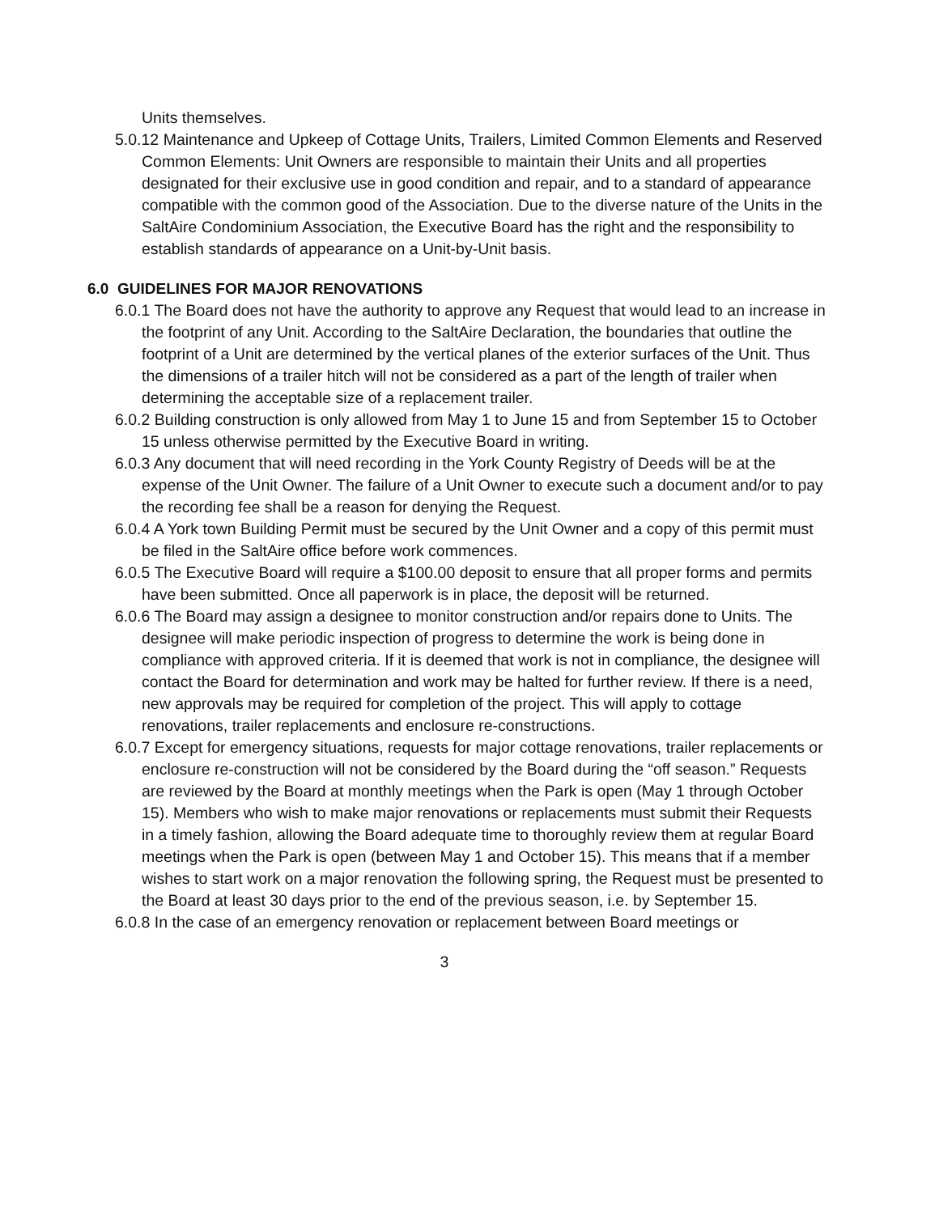Units themselves.
5.0.12 Maintenance and Upkeep of Cottage Units, Trailers, Limited Common Elements and Reserved Common Elements: Unit Owners are responsible to maintain their Units and all properties designated for their exclusive use in good condition and repair, and to a standard of appearance compatible with the common good of the Association. Due to the diverse nature of the Units in the SaltAire Condominium Association, the Executive Board has the right and the responsibility to establish standards of appearance on a Unit-by-Unit basis.
6.0 GUIDELINES FOR MAJOR RENOVATIONS
6.0.1 The Board does not have the authority to approve any Request that would lead to an increase in the footprint of any Unit. According to the SaltAire Declaration, the boundaries that outline the footprint of a Unit are determined by the vertical planes of the exterior surfaces of the Unit. Thus the dimensions of a trailer hitch will not be considered as a part of the length of trailer when determining the acceptable size of a replacement trailer.
6.0.2 Building construction is only allowed from May 1 to June 15 and from September 15 to October 15 unless otherwise permitted by the Executive Board in writing.
6.0.3 Any document that will need recording in the York County Registry of Deeds will be at the expense of the Unit Owner. The failure of a Unit Owner to execute such a document and/or to pay the recording fee shall be a reason for denying the Request.
6.0.4 A York town Building Permit must be secured by the Unit Owner and a copy of this permit must be filed in the SaltAire office before work commences.
6.0.5 The Executive Board will require a $100.00 deposit to ensure that all proper forms and permits have been submitted. Once all paperwork is in place, the deposit will be returned.
6.0.6 The Board may assign a designee to monitor construction and/or repairs done to Units. The designee will make periodic inspection of progress to determine the work is being done in compliance with approved criteria. If it is deemed that work is not in compliance, the designee will contact the Board for determination and work may be halted for further review. If there is a need, new approvals may be required for completion of the project. This will apply to cottage renovations, trailer replacements and enclosure re-constructions.
6.0.7 Except for emergency situations, requests for major cottage renovations, trailer replacements or enclosure re-construction will not be considered by the Board during the “off season.” Requests are reviewed by the Board at monthly meetings when the Park is open (May 1 through October 15). Members who wish to make major renovations or replacements must submit their Requests in a timely fashion, allowing the Board adequate time to thoroughly review them at regular Board meetings when the Park is open (between May 1 and October 15). This means that if a member wishes to start work on a major renovation the following spring, the Request must be presented to the Board at least 30 days prior to the end of the previous season, i.e. by September 15.
6.0.8 In the case of an emergency renovation or replacement between Board meetings or
3